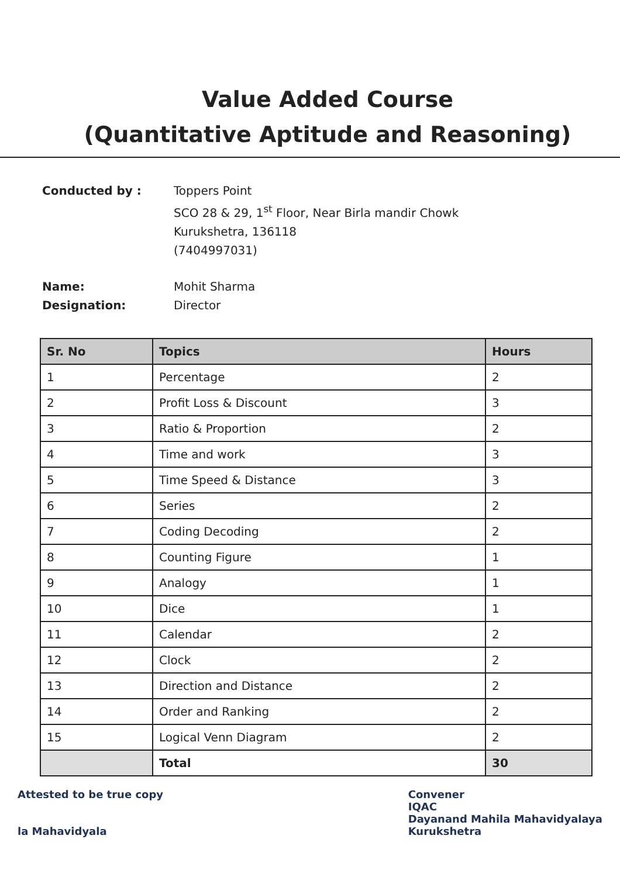Value Added Course
(Quantitative Aptitude and Reasoning)
Conducted by :
Toppers Point
SCO 28 & 29, 1<sup>st</sup> Floor, Near Birla mandir Chowk
Kurukshetra, 136118
(7404997031)
Name:
Mohit Sharma
Designation:
Director
| Sr. No | Topics | Hours |
| --- | --- | --- |
| 1 | Percentage | 2 |
| 2 | Profit Loss & Discount | 3 |
| 3 | Ratio & Proportion | 2 |
| 4 | Time and work | 3 |
| 5 | Time Speed & Distance | 3 |
| 6 | Series | 2 |
| 7 | Coding Decoding | 2 |
| 8 | Counting Figure | 1 |
| 9 | Analogy | 1 |
| 10 | Dice | 1 |
| 11 | Calendar | 2 |
| 12 | Clock | 2 |
| 13 | Direction and Distance | 2 |
| 14 | Order and Ranking | 2 |
| 15 | Logical Venn Diagram | 2 |
| | Total | 30 |
Attested to be true copy
la Mahavidyala
Convener
IQAC
Dayanand Mahila Mahavidyalaya
Kurukshetra